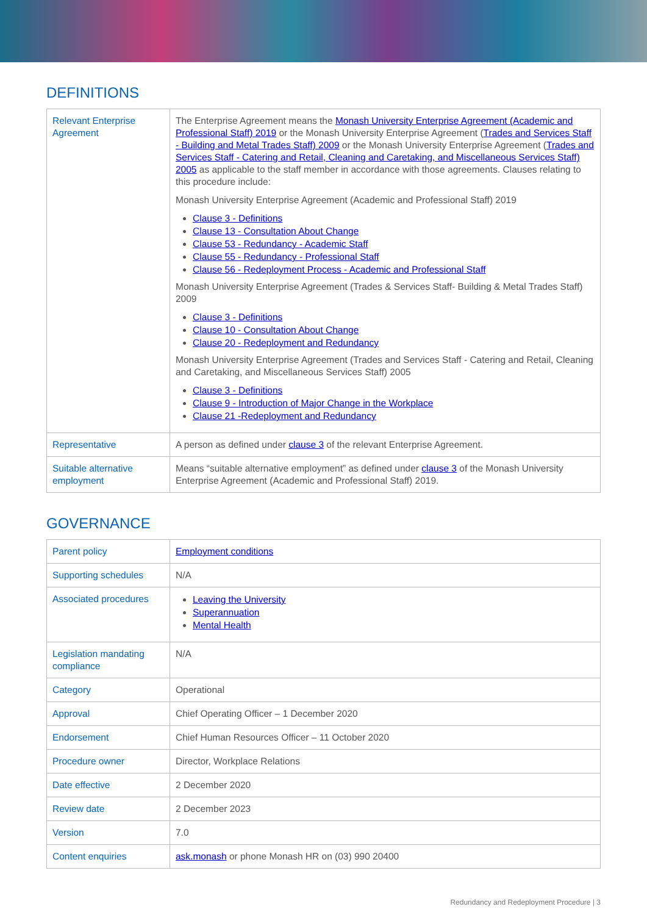DEFINITIONS
| Relevant Enterprise Agreement | The Enterprise Agreement means the Monash University Enterprise Agreement (Academic and Professional Staff) 2019 or the Monash University Enterprise Agreement ( Trades and Services Staff - Building and Metal Trades Staff) 2009 or the Monash University Enterprise Agreement ( Trades and Services Staff - Catering and Retail, Cleaning and Caretaking, and Miscellaneous Services Staff) 2005 as applicable to the staff member in accordance with those agreements. Clauses relating to this procedure include: Monash University Enterprise Agreement (Academic and Professional Staff) 2019 Clause 3 - Definitions Clause 13 - Consultation About Change Clause 53 - Redundancy - Academic Staff Clause 55 - Redundancy - Professional Staff Clause 56 - Redeployment Process - Academic and Professional Staff Monash University Enterprise Agreement (Trades & Services Staff- Building & Metal Trades Staff) 2009 Clause 3 - Definitions Clause 10 - Consultation About Change Clause 20 - Redeployment and Redundancy Monash University Enterprise Agreement (Trades and Services Staff - Catering and Retail, Cleaning and Caretaking, and Miscellaneous Services Staff) 2005 Clause 3 - Definitions Clause 9 - Introduction of Major Change in the Workplace Clause 21 -Redeployment and Redundancy |
| Representative | A person as defined under clause 3 of the relevant Enterprise Agreement. |
| Suitable alternative employment | Means “suitable alternative employment” as defined under clause 3 of the Monash University Enterprise Agreement (Academic and Professional Staff) 2019. |
GOVERNANCE
| Parent policy | Employment conditions |
| Supporting schedules | N/A |
| Associated procedures | Leaving the University Superannuation Mental Health |
| Legislation mandating compliance | N/A |
| Category | Operational |
| Approval | Chief Operating Officer – 1 December 2020 |
| Endorsement | Chief Human Resources Officer – 11 October 2020 |
| Procedure owner | Director, Workplace Relations |
| Date effective | 2 December 2020 |
| Review date | 2 December 2023 |
| Version | 7.0 |
| Content enquiries | ask.monash or phone Monash HR on (03) 990 20400 |
Redundancy and Redeployment Procedure | 3